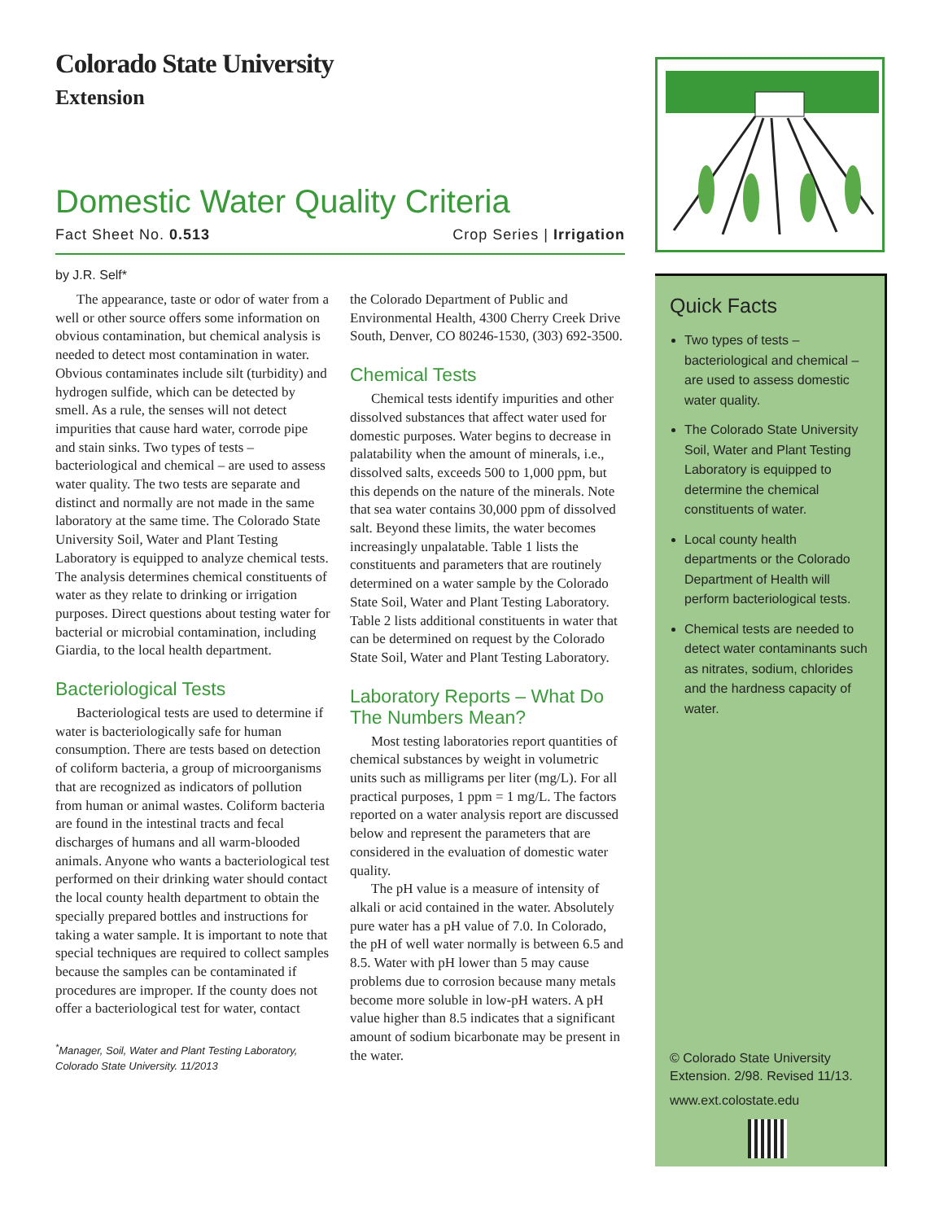Colorado State University
Extension
Domestic Water Quality Criteria
Fact Sheet No. 0.513 Crop Series | Irrigation
by J.R. Self*
The appearance, taste or odor of water from a well or other source offers some information on obvious contamination, but chemical analysis is needed to detect most contamination in water. Obvious contaminates include silt (turbidity) and hydrogen sulfide, which can be detected by smell. As a rule, the senses will not detect impurities that cause hard water, corrode pipe and stain sinks. Two types of tests – bacteriological and chemical – are used to assess water quality. The two tests are separate and distinct and normally are not made in the same laboratory at the same time. The Colorado State University Soil, Water and Plant Testing Laboratory is equipped to analyze chemical tests. The analysis determines chemical constituents of water as they relate to drinking or irrigation purposes. Direct questions about testing water for bacterial or microbial contamination, including Giardia, to the local health department.
Bacteriological Tests
Bacteriological tests are used to determine if water is bacteriologically safe for human consumption. There are tests based on detection of coliform bacteria, a group of microorganisms that are recognized as indicators of pollution from human or animal wastes. Coliform bacteria are found in the intestinal tracts and fecal discharges of humans and all warm-blooded animals. Anyone who wants a bacteriological test performed on their drinking water should contact the local county health department to obtain the specially prepared bottles and instructions for taking a water sample. It is important to note that special techniques are required to collect samples because the samples can be contaminated if procedures are improper. If the county does not offer a bacteriological test for water, contact
<sup>*</sup> Manager, Soil, Water and Plant Testing Laboratory, Colorado State University. 11/2013
the Colorado Department of Public and Environmental Health, 4300 Cherry Creek Drive South, Denver, CO 80246-1530, (303) 692-3500.
Chemical Tests
Chemical tests identify impurities and other dissolved substances that affect water used for domestic purposes. Water begins to decrease in palatability when the amount of minerals, i.e., dissolved salts, exceeds 500 to 1,000 ppm, but this depends on the nature of the minerals. Note that sea water contains 30,000 ppm of dissolved salt. Beyond these limits, the water becomes increasingly unpalatable. Table 1 lists the constituents and parameters that are routinely determined on a water sample by the Colorado State Soil, Water and Plant Testing Laboratory. Table 2 lists additional constituents in water that can be determined on request by the Colorado State Soil, Water and Plant Testing Laboratory.
Laboratory Reports – What Do The Numbers Mean?
Most testing laboratories report quantities of chemical substances by weight in volumetric units such as milligrams per liter (mg/L). For all practical purposes, 1 ppm = 1 mg/L. The factors reported on a water analysis report are discussed below and represent the parameters that are considered in the evaluation of domestic water quality.
The pH value is a measure of intensity of alkali or acid contained in the water. Absolutely pure water has a pH value of 7.0. In Colorado, the pH of well water normally is between 6.5 and 8.5. Water with pH lower than 5 may cause problems due to corrosion because many metals become more soluble in low-pH waters. A pH value higher than 8.5 indicates that a significant amount of sodium bicarbonate may be present in the water.
Quick Facts
Two types of tests – bacteriological and chemical – are used to assess domestic water quality.
The Colorado State University Soil, Water and Plant Testing Laboratory is equipped to determine the chemical constituents of water.
Local county health departments or the Colorado Department of Health will perform bacteriological tests.
Chemical tests are needed to detect water contaminants such as nitrates, sodium, chlorides and the hardness capacity of water.
© Colorado State University
Extension. 2/98. Revised 11/13.
www.ext.colostate.edu